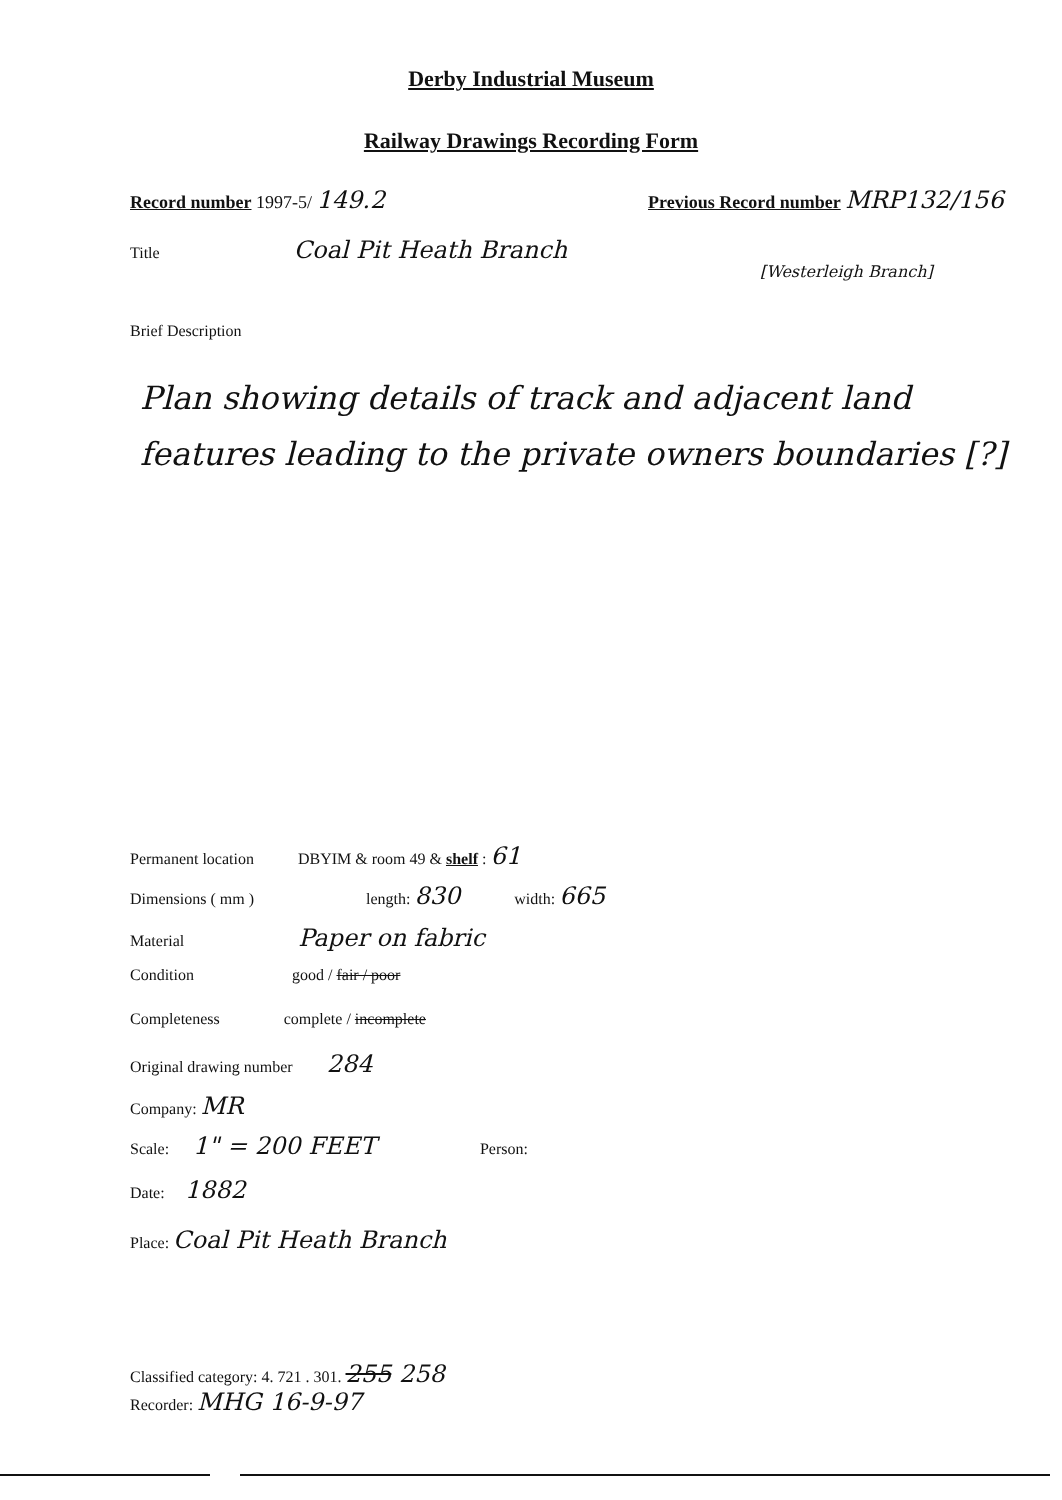Derby Industrial Museum
Railway Drawings Recording Form
Record number 1997-5/ 149.2
Previous Record number MRP132/156
Title Coal Pit Heath Branch
[Westerleigh Branch]
Brief Description
Plan showing details of track and adjacent land features leading to the private owners boundaries [?]
Permanent location DBYIM & room 49 & shelf : 61
Dimensions ( mm ) length: 830 width: 665
Material Paper on fabric
Condition good / fair / poor
Completeness complete / incomplete
Original drawing number 284
Company: MR
Scale: 1" = 200 FEET Person:
Date: 1882
Place: Coal Pit Heath Branch
Classified category: 4. 721 . 301. 255 258
Recorder: MHG 16-9-97